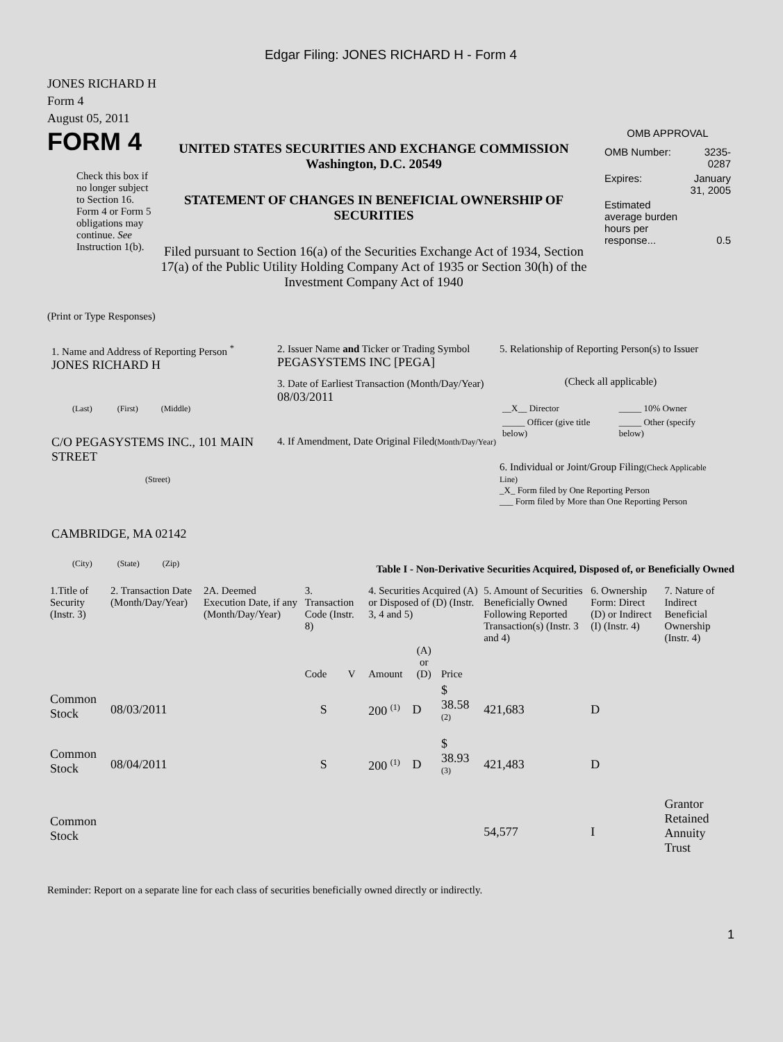Edgar Filing: JONES RICHARD H - Form 4
JONES RICHARD H
Form 4
August 05, 2011
FORM 4
Check this box if no longer subject to Section 16. Form 4 or Form 5 obligations may continue. See Instruction 1(b).
UNITED STATES SECURITIES AND EXCHANGE COMMISSION
Washington, D.C. 20549
STATEMENT OF CHANGES IN BENEFICIAL OWNERSHIP OF SECURITIES
Filed pursuant to Section 16(a) of the Securities Exchange Act of 1934, Section 17(a) of the Public Utility Holding Company Act of 1935 or Section 30(h) of the Investment Company Act of 1940
OMB APPROVAL
| OMB Number: | 3235-0287 |
| Expires: | January 31, 2005 |
| Estimated average burden hours per response... | 0.5 |
(Print or Type Responses)
1. Name and Address of Reporting Person <sup>*</sup>
JONES RICHARD H
(Last) (First) (Middle)
C/O PEGASYSTEMS INC., 101 MAIN STREET
(Street)
CAMBRIDGE, MA 02142
(City) (State) (Zip)
2. Issuer Name and Ticker or Trading Symbol
PEGASYSTEMS INC [PEGA]
3. Date of Earliest Transaction (Month/Day/Year)
08/03/2011
4. If Amendment, Date Original Filed(Month/Day/Year)
5. Relationship of Reporting Person(s) to Issuer
(Check all applicable)
| __X__ Director | _____ 10% Owner |
| _____ Officer (give title below) | _____ Other (specify below) |
6. Individual or Joint/Group Filing(Check Applicable Line)
_X_ Form filed by One Reporting Person
___ Form filed by More than One Reporting Person
Table I - Non-Derivative Securities Acquired, Disposed of, or Beneficially Owned
| 1.Title of Security (Instr. 3) | 2. Transaction Date (Month/Day/Year) | 2A. Deemed Execution Date, if any (Month/Day/Year) | 3. Transaction Code (Instr. 8) | | 4. Securities Acquired (A) or Disposed of (D) (Instr. 3, 4 and 5) | | | 5. Amount of Securities Beneficially Owned Following Reported Transaction(s) (Instr. 3 and 4) | 6. Ownership Form: Direct (D) or Indirect (I) (Instr. 4) | 7. Nature of Indirect Beneficial Ownership (Instr. 4) |
| | | | Code | V | Amount | (A) or (D) | Price | | | |
| Common Stock | 08/03/2011 | | S | | 200 <sup>(1)</sup> | D | $ 38.58 <sup>(2)</sup> | 421,683 | D | |
| Common Stock | 08/04/2011 | | S | | 200 <sup>(1)</sup> | D | $ 38.93 <sup>(3)</sup> | 421,483 | D | |
| Common Stock | | | | | | | | 54,577 | I | Grantor Retained Annuity Trust |
Reminder: Report on a separate line for each class of securities beneficially owned directly or indirectly.
1